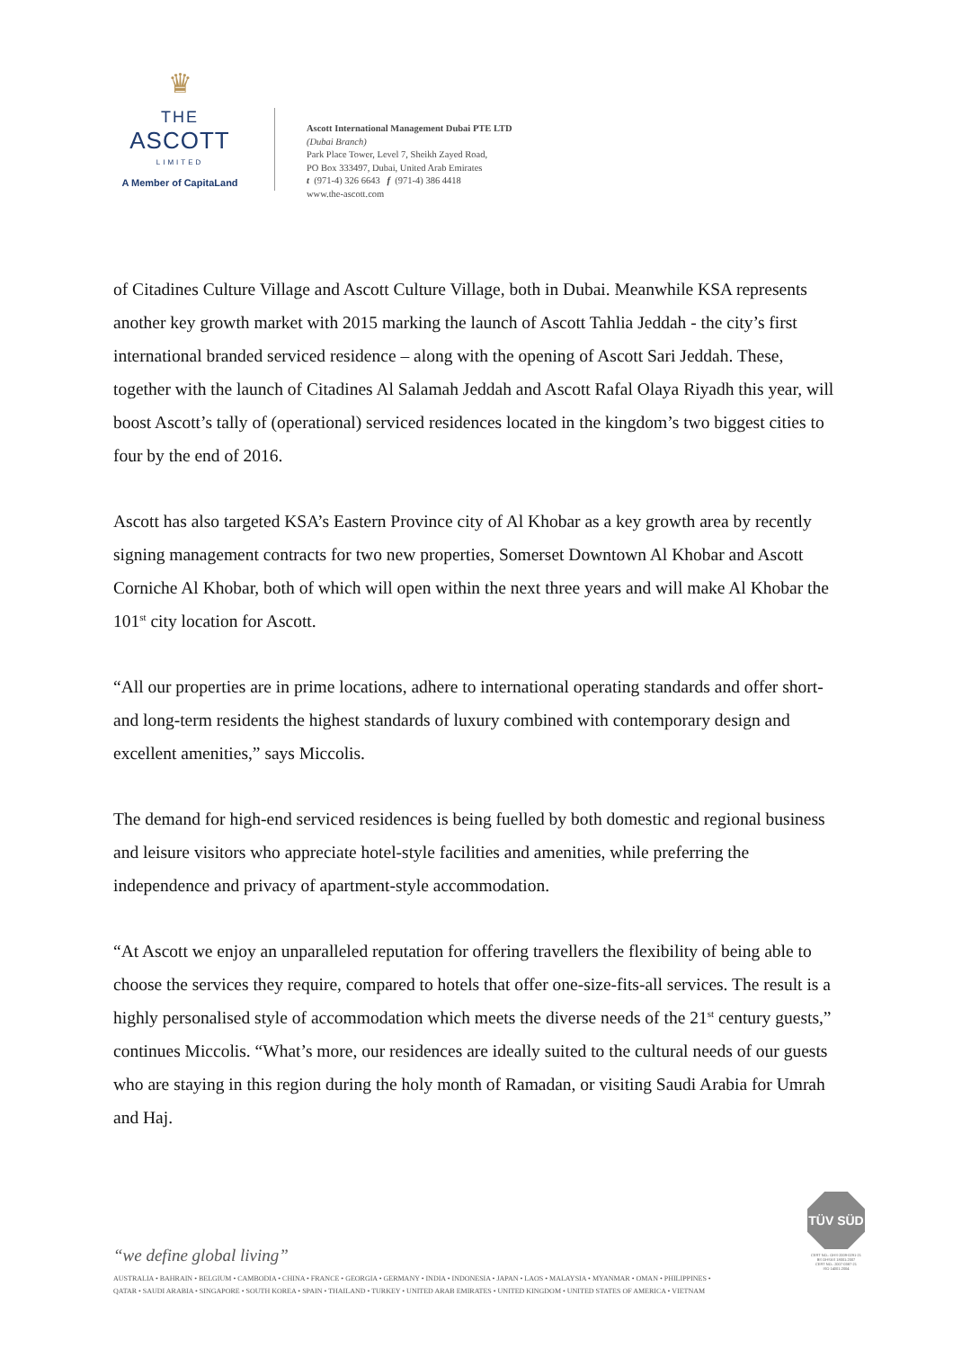♛
THE
ASCOTT
LIMITED
A Member of CapitaLand
Ascott International Management Dubai PTE LTD
(Dubai Branch)
Park Place Tower, Level 7, Sheikh Zayed Road,
PO Box 333497, Dubai, United Arab Emirates
t (971-4) 326 6643 f (971-4) 386 4418
www.the-ascott.com
of Citadines Culture Village and Ascott Culture Village, both in Dubai. Meanwhile KSA represents another key growth market with 2015 marking the launch of Ascott Tahlia Jeddah - the city’s first international branded serviced residence – along with the opening of Ascott Sari Jeddah. These, together with the launch of Citadines Al Salamah Jeddah and Ascott Rafal Olaya Riyadh this year, will boost Ascott’s tally of (operational) serviced residences located in the kingdom’s two biggest cities to four by the end of 2016.
Ascott has also targeted KSA’s Eastern Province city of Al Khobar as a key growth area by recently signing management contracts for two new properties, Somerset Downtown Al Khobar and Ascott Corniche Al Khobar, both of which will open within the next three years and will make Al Khobar the 101<sup>st</sup> city location for Ascott.
“All our properties are in prime locations, adhere to international operating standards and offer short- and long-term residents the highest standards of luxury combined with contemporary design and excellent amenities,” says Miccolis.
The demand for high-end serviced residences is being fuelled by both domestic and regional business and leisure visitors who appreciate hotel-style facilities and amenities, while preferring the independence and privacy of apartment-style accommodation.
“At Ascott we enjoy an unparalleled reputation for offering travellers the flexibility of being able to choose the services they require, compared to hotels that offer one-size-fits-all services. The result is a highly personalised style of accommodation which meets the diverse needs of the 21<sup>st</sup> century guests,” continues Miccolis. “What’s more, our residences are ideally suited to the cultural needs of our guests who are staying in this region during the holy month of Ramadan, or visiting Saudi Arabia for Umrah and Haj.
“we define global living”
AUSTRALIA • BAHRAIN • BELGIUM • CAMBODIA • CHINA • FRANCE • GEORGIA • GERMANY • INDIA • INDONESIA • JAPAN • LAOS • MALAYSIA • MYANMAR • OMAN • PHILIPPINES •
QATAR • SAUDI ARABIA • SINGAPORE • SOUTH KOREA • SPAIN • THAILAND • TURKEY • UNITED ARAB EMIRATES • UNITED KINGDOM • UNITED STATES OF AMERICA • VIETNAM
TÜV SÜD
CERT NO.: OHS-2009-0291-21
BS OHSAS 18001:2007
CERT NO.: 2007-0387-21
ISO 14001:2004